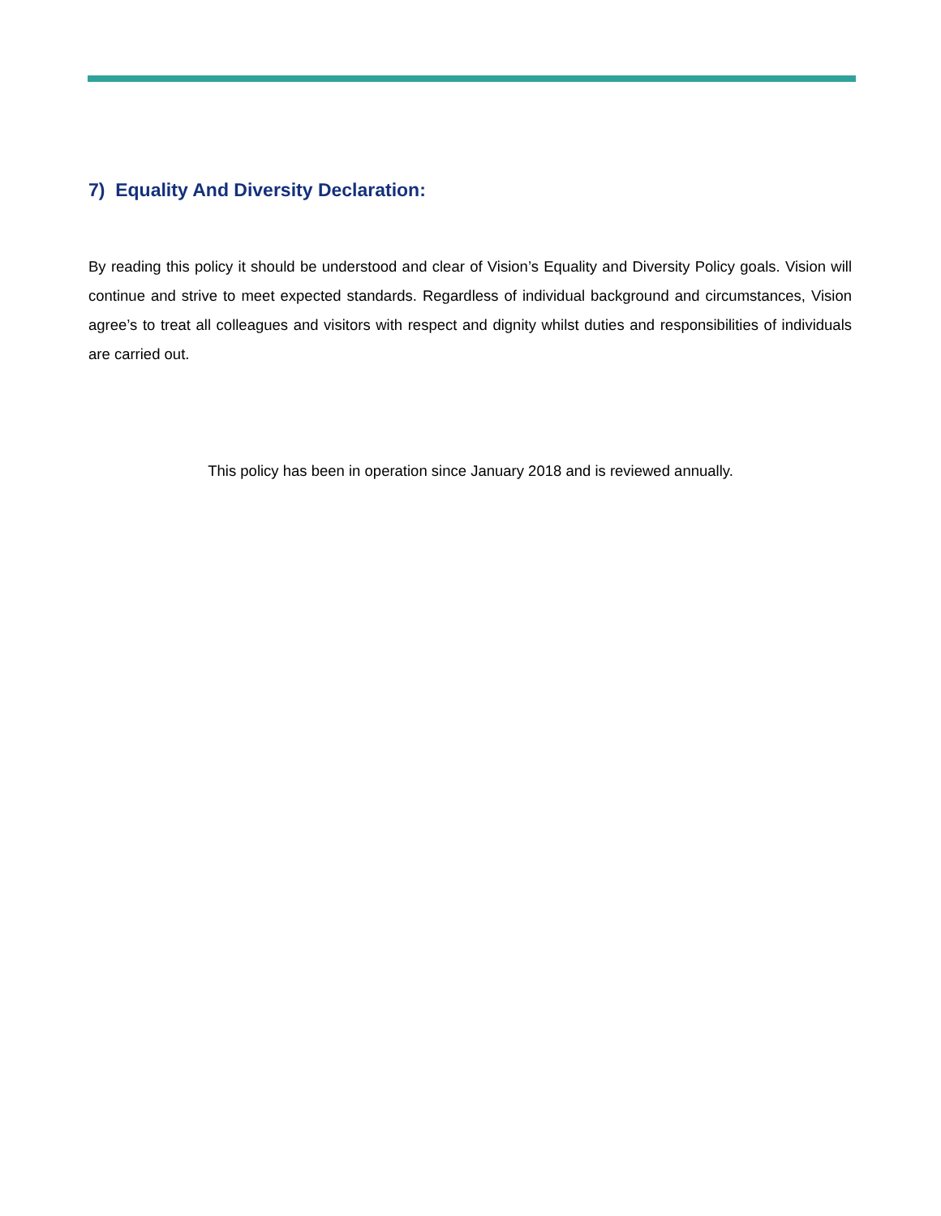7) Equality And Diversity Declaration:
By reading this policy it should be understood and clear of Vision’s Equality and Diversity Policy goals. Vision will continue and strive to meet expected standards. Regardless of individual background and circumstances, Vision agree’s to treat all colleagues and visitors with respect and dignity whilst duties and responsibilities of individuals are carried out.
This policy has been in operation since January 2018 and is reviewed annually.